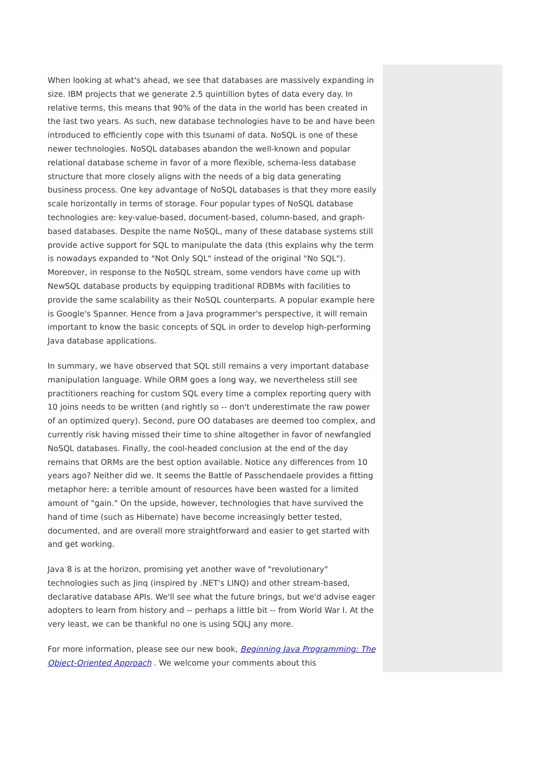When looking at what's ahead, we see that databases are massively expanding in size. IBM projects that we generate 2.5 quintillion bytes of data every day. In relative terms, this means that 90% of the data in the world has been created in the last two years. As such, new database technologies have to be and have been introduced to efficiently cope with this tsunami of data. NoSQL is one of these newer technologies. NoSQL databases abandon the well-known and popular relational database scheme in favor of a more flexible, schema-less database structure that more closely aligns with the needs of a big data generating business process. One key advantage of NoSQL databases is that they more easily scale horizontally in terms of storage. Four popular types of NoSQL database technologies are: key-value-based, document-based, column-based, and graph-based databases. Despite the name NoSQL, many of these database systems still provide active support for SQL to manipulate the data (this explains why the term is nowadays expanded to "Not Only SQL" instead of the original "No SQL"). Moreover, in response to the NoSQL stream, some vendors have come up with NewSQL database products by equipping traditional RDBMs with facilities to provide the same scalability as their NoSQL counterparts. A popular example here is Google's Spanner. Hence from a Java programmer's perspective, it will remain important to know the basic concepts of SQL in order to develop high-performing Java database applications.
In summary, we have observed that SQL still remains a very important database manipulation language. While ORM goes a long way, we nevertheless still see practitioners reaching for custom SQL every time a complex reporting query with 10 joins needs to be written (and rightly so -- don't underestimate the raw power of an optimized query). Second, pure OO databases are deemed too complex, and currently risk having missed their time to shine altogether in favor of newfangled NoSQL databases. Finally, the cool-headed conclusion at the end of the day remains that ORMs are the best option available. Notice any differences from 10 years ago? Neither did we. It seems the Battle of Passchendaele provides a fitting metaphor here: a terrible amount of resources have been wasted for a limited amount of "gain." On the upside, however, technologies that have survived the hand of time (such as Hibernate) have become increasingly better tested, documented, and are overall more straightforward and easier to get started with and get working.
Java 8 is at the horizon, promising yet another wave of "revolutionary" technologies such as Jinq (inspired by .NET's LINQ) and other stream-based, declarative database APIs. We'll see what the future brings, but we'd advise eager adopters to learn from history and -- perhaps a little bit -- from World War I. At the very least, we can be thankful no one is using SQLJ any more.
For more information, please see our new book, Beginning Java Programming: The Object-Oriented Approach . We welcome your comments about this